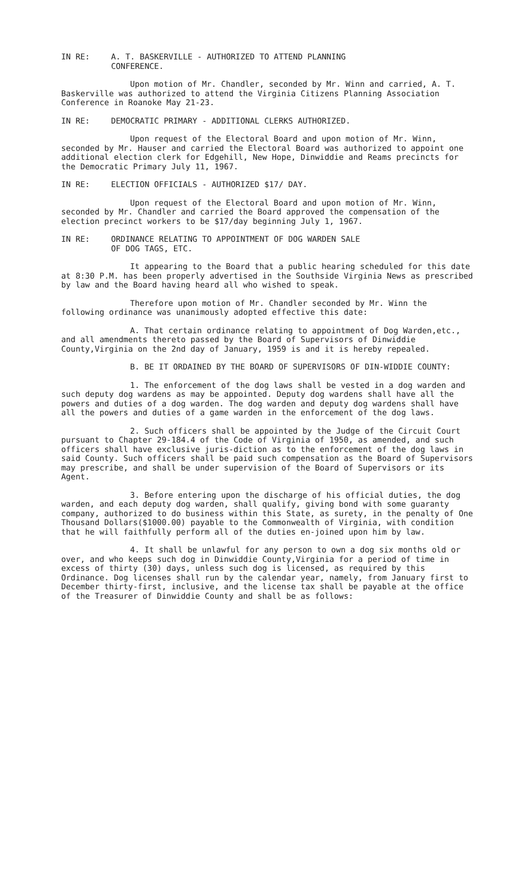IN RE: A. T. BASKERVILLE - AUTHORIZED TO ATTEND PLANNING
CONFERENCE.
Upon motion of Mr. Chandler, seconded by Mr. Winn and carried, A. T. Baskerville was authorized to attend the Virginia Citizens Planning Association Conference in Roanoke May 21-23.
IN RE: DEMOCRATIC PRIMARY - ADDITIONAL CLERKS AUTHORIZED.
Upon request of the Electoral Board and upon motion of Mr. Winn, seconded by Mr. Hauser and carried the Electoral Board was authorized to appoint one additional election clerk for Edgehill, New Hope, Dinwiddie and Reams precincts for the Democratic Primary July 11, 1967.
IN RE: ELECTION OFFICIALS - AUTHORIZED $17/ DAY.
Upon request of the Electoral Board and upon motion of Mr. Winn, seconded by Mr. Chandler and carried the Board approved the compensation of the election precinct workers to be $17/day beginning July 1, 1967.
IN RE: ORDINANCE RELATING TO APPOINTMENT OF DOG WARDEN SALE
OF DOG TAGS, ETC.
It appearing to the Board that a public hearing scheduled for this date at 8:30 P.M. has been properly advertised in the Southside Virginia News as prescribed by law and the Board having heard all who wished to speak.
Therefore upon motion of Mr. Chandler seconded by Mr. Winn the following ordinance was unanimously adopted effective this date:
A. That certain ordinance relating to appointment of Dog Warden,etc., and all amendments thereto passed by the Board of Supervisors of Dinwiddie County,Virginia on the 2nd day of January, 1959 is and it is hereby repealed.
B. BE IT ORDAINED BY THE BOARD OF SUPERVISORS OF DIN-WIDDIE COUNTY:
1. The enforcement of the dog laws shall be vested in a dog warden and such deputy dog wardens as may be appointed. Deputy dog wardens shall have all the powers and duties of a dog warden. The dog warden and deputy dog wardens shall have all the powers and duties of a game warden in the enforcement of the dog laws.
2. Such officers shall be appointed by the Judge of the Circuit Court pursuant to Chapter 29-184.4 of the Code of Virginia of 1950, as amended, and such officers shall have exclusive juris-diction as to the enforcement of the dog laws in said County. Such officers shall be paid such compensation as the Board of Supervisors may prescribe, and shall be under supervision of the Board of Supervisors or its Agent.
3. Before entering upon the discharge of his official duties, the dog warden, and each deputy dog warden, shall qualify, giving bond with some guaranty company, authorized to do business within this State, as surety, in the penalty of One Thousand Dollars($1000.00) payable to the Commonwealth of Virginia, with condition that he will faithfully perform all of the duties en-joined upon him by law.
4. It shall be unlawful for any person to own a dog six months old or over, and who keeps such dog in Dinwiddie County,Virginia for a period of time in excess of thirty (30) days, unless such dog is licensed, as required by this Ordinance. Dog licenses shall run by the calendar year, namely, from January first to December thirty-first, inclusive, and the license tax shall be payable at the office of the Treasurer of Dinwiddie County and shall be as follows: